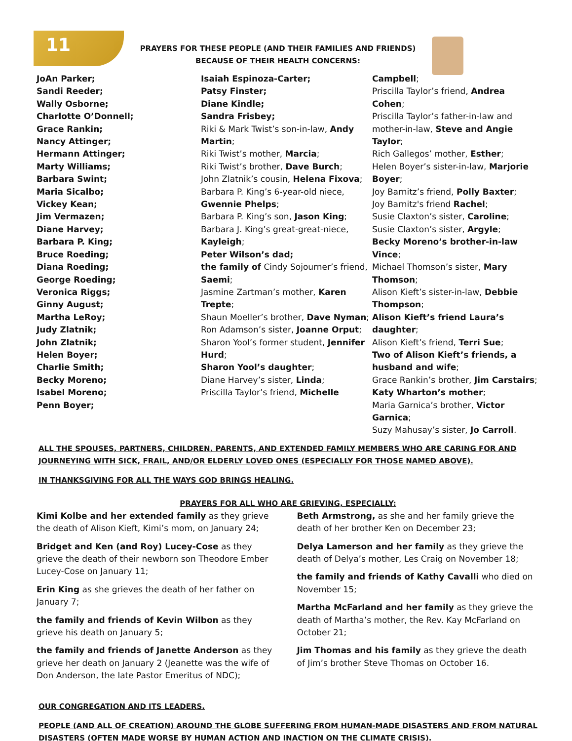11
PRAYERS FOR THESE PEOPLE (AND THEIR FAMILIES AND FRIENDS)
BECAUSE OF THEIR HEALTH CONCERNS:
JoAn Parker;
Sandi Reeder;
Wally Osborne;
Charlotte O’Donnell;
Grace Rankin;
Nancy Attinger;
Hermann Attinger;
Marty Williams;
Barbara Swint;
Maria Sicalbo;
Vickey Kean;
Jim Vermazen;
Diane Harvey;
Barbara P. King;
Bruce Roeding;
Diana Roeding;
George Roeding;
Veronica Riggs;
Ginny August;
Martha LeRoy;
Judy Zlatnik;
John Zlatnik;
Helen Boyer;
Charlie Smith;
Becky Moreno;
Isabel Moreno;
Penn Boyer;
Isaiah Espinoza-Carter;
Patsy Finster;
Diane Kindle;
Sandra Frisbey;
Riki & Mark Twist’s son-in-law, Andy Martin;
Riki Twist’s mother, Marcia;
Riki Twist’s brother, Dave Burch;
John Zlatnik’s cousin, Helena Fixova;
Barbara P. King’s 6-year-old niece, Gwennie Phelps;
Barbara P. King’s son, Jason King;
Barbara J. King’s great-great-niece, Kayleigh;
Peter Wilson’s dad;
the family of Cindy Sojourner’s friend, Saemi;
Jasmine Zartman’s mother, Karen Trepte;
Shaun Moeller’s brother, Dave Nyman;
Ron Adamson’s sister, Joanne Orput;
Sharon Yool’s former student, Jennifer Hurd;
Sharon Yool’s daughter;
Diane Harvey’s sister, Linda;
Priscilla Taylor’s friend, Michelle
Campbell;
Priscilla Taylor’s friend, Andrea Cohen;
Priscilla Taylor’s father-in-law and mother-in-law, Steve and Angie Taylor;
Rich Gallegos’ mother, Esther;
Helen Boyer’s sister-in-law, Marjorie Boyer;
Joy Barnitz’s friend, Polly Baxter;
Joy Barnitz's friend Rachel;
Susie Claxton’s sister, Caroline;
Susie Claxton’s sister, Argyle;
Becky Moreno’s brother-in-law Vince;
Michael Thomson’s sister, Mary Thomson;
Alison Kieft’s sister-in-law, Debbie Thompson;
Alison Kieft’s friend Laura’s daughter;
Alison Kieft’s friend, Terri Sue;
Two of Alison Kieft’s friends, a husband and wife;
Grace Rankin’s brother, Jim Carstairs;
Katy Wharton’s mother;
Maria Garnica’s brother, Victor Garnica;
Suzy Mahusay’s sister, Jo Carroll.
ALL THE SPOUSES, PARTNERS, CHILDREN, PARENTS, AND EXTENDED FAMILY MEMBERS WHO ARE CARING FOR AND JOURNEYING WITH SICK, FRAIL, AND/OR ELDERLY LOVED ONES (ESPECIALLY FOR THOSE NAMED ABOVE).
IN THANKSGIVING FOR ALL THE WAYS GOD BRINGS HEALING.
PRAYERS FOR ALL WHO ARE GRIEVING, ESPECIALLY:
Kimi Kolbe and her extended family as they grieve the death of Alison Kieft, Kimi’s mom, on January 24;
Bridget and Ken (and Roy) Lucey-Cose as they grieve the death of their newborn son Theodore Ember Lucey-Cose on January 11;
Erin King as she grieves the death of her father on January 7;
the family and friends of Kevin Wilbon as they grieve his death on January 5;
the family and friends of Janette Anderson as they grieve her death on January 2 (Jeanette was the wife of Don Anderson, the late Pastor Emeritus of NDC);
Beth Armstrong, as she and her family grieve the death of her brother Ken on December 23;
Delya Lamerson and her family as they grieve the death of Delya’s mother, Les Craig on November 18;
the family and friends of Kathy Cavalli who died on November 15;
Martha McFarland and her family as they grieve the death of Martha’s mother, the Rev. Kay McFarland on October 21;
Jim Thomas and his family as they grieve the death of Jim’s brother Steve Thomas on October 16.
OUR CONGREGATION AND ITS LEADERS.
PEOPLE (AND ALL OF CREATION) AROUND THE GLOBE SUFFERING FROM HUMAN-MADE DISASTERS AND FROM NATURAL DISASTERS (OFTEN MADE WORSE BY HUMAN ACTION AND INACTION ON THE CLIMATE CRISIS).